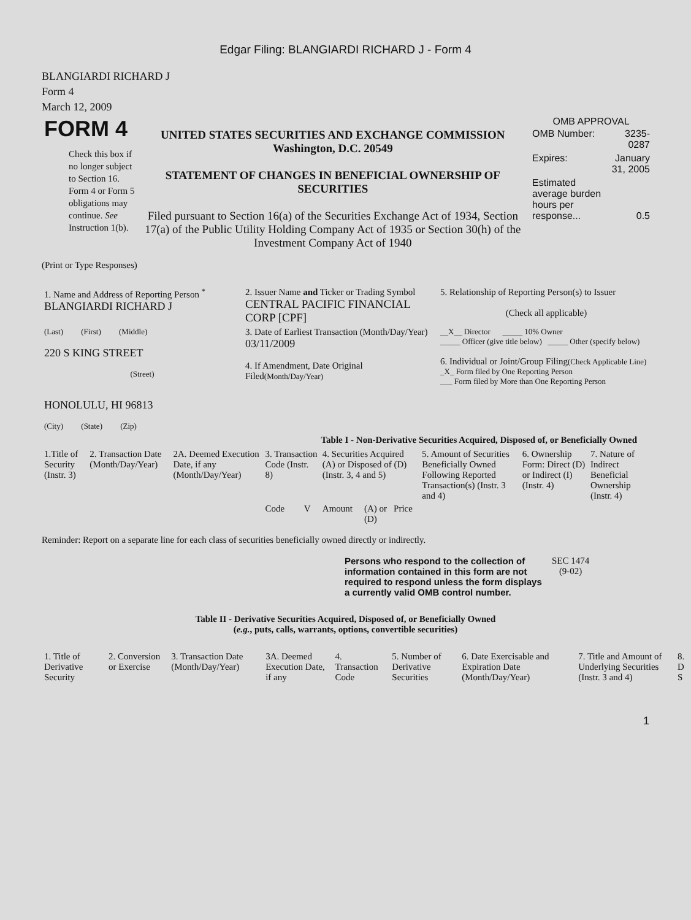Edgar Filing: BLANGIARDI RICHARD J - Form 4
BLANGIARDI RICHARD J
Form 4
March 12, 2009
| FORM 4 Check this box if no longer subject to Section 16. Form 4 or Form 5 obligations may continue. See Instruction 1(b). | UNITED STATES SECURITIES AND EXCHANGE COMMISSION Washington, D.C. 20549 STATEMENT OF CHANGES IN BENEFICIAL OWNERSHIP OF SECURITIES Filed pursuant to Section 16(a) of the Securities Exchange Act of 1934, Section 17(a) of the Public Utility Holding Company Act of 1935 or Section 30(h) of the Investment Company Act of 1940 | OMB APPROVAL / OMB Number: / 3235-0287 / / Expires: / January 31, 2005 / / Estimated average burden hours per response... / 0.5 / |
(Print or Type Responses)
| 1. Name and Address of Reporting Person <sup>*</sup> BLANGIARDI RICHARD J | 2. Issuer Name and Ticker or Trading Symbol CENTRAL PACIFIC FINANCIAL CORP [CPF] | 5. Relationship of Reporting Person(s) to Issuer (Check all applicable) |
| (Last) (First) (Middle) 220 S KING STREET (Street) HONOLULU, HI 96813 (City) (State) (Zip) | 3. Date of Earliest Transaction (Month/Day/Year) 03/11/2009 4. If Amendment, Date Original Filed (Month/Day/Year) | __X__ Director _____ 10% Owner _____ Officer (give title below) _____ Other (specify below) 6. Individual or Joint/Group Filing (Check Applicable Line) _X_ Form filed by One Reporting Person ___ Form filed by More than One Reporting Person |
Table I - Non-Derivative Securities Acquired, Disposed of, or Beneficially Owned
| 1.Title of Security (Instr. 3) | 2. Transaction Date (Month/Day/Year) | 2A. Deemed Execution Date, if any (Month/Day/Year) | 3. Transaction Code (Instr. 8) | | 4. Securities Acquired (A) or Disposed of (D) (Instr. 3, 4 and 5) | | | 5. Amount of Securities Beneficially Owned Following Reported Transaction(s) (Instr. 3 and 4) | 6. Ownership Form: Direct (D) or Indirect (I) (Instr. 4) | 7. Nature of Indirect Beneficial Ownership (Instr. 4) |
| --- | --- | --- | --- | --- | --- | --- | --- | --- | --- | --- |
| | | | Code | V | Amount | (A) or (D) | Price | | | |
Reminder: Report on a separate line for each class of securities beneficially owned directly or indirectly.
| Persons who respond to the collection of information contained in this form are not required to respond unless the form displays a currently valid OMB control number. | SEC 1474 (9-02) |
Table II - Derivative Securities Acquired, Disposed of, or Beneficially Owned
(e.g., puts, calls, warrants, options, convertible securities)
| 1. Title of Derivative Security | 2. Conversion or Exercise | 3. Transaction Date (Month/Day/Year) | 3A. Deemed Execution Date, if any | 4. Transaction Code | 5. Number of Derivative Securities | 6. Date Exercisable and Expiration Date (Month/Day/Year) | 7. Title and Amount of Underlying Securities (Instr. 3 and 4) | 8. D S |
| --- | --- | --- | --- | --- | --- | --- | --- | --- |
1